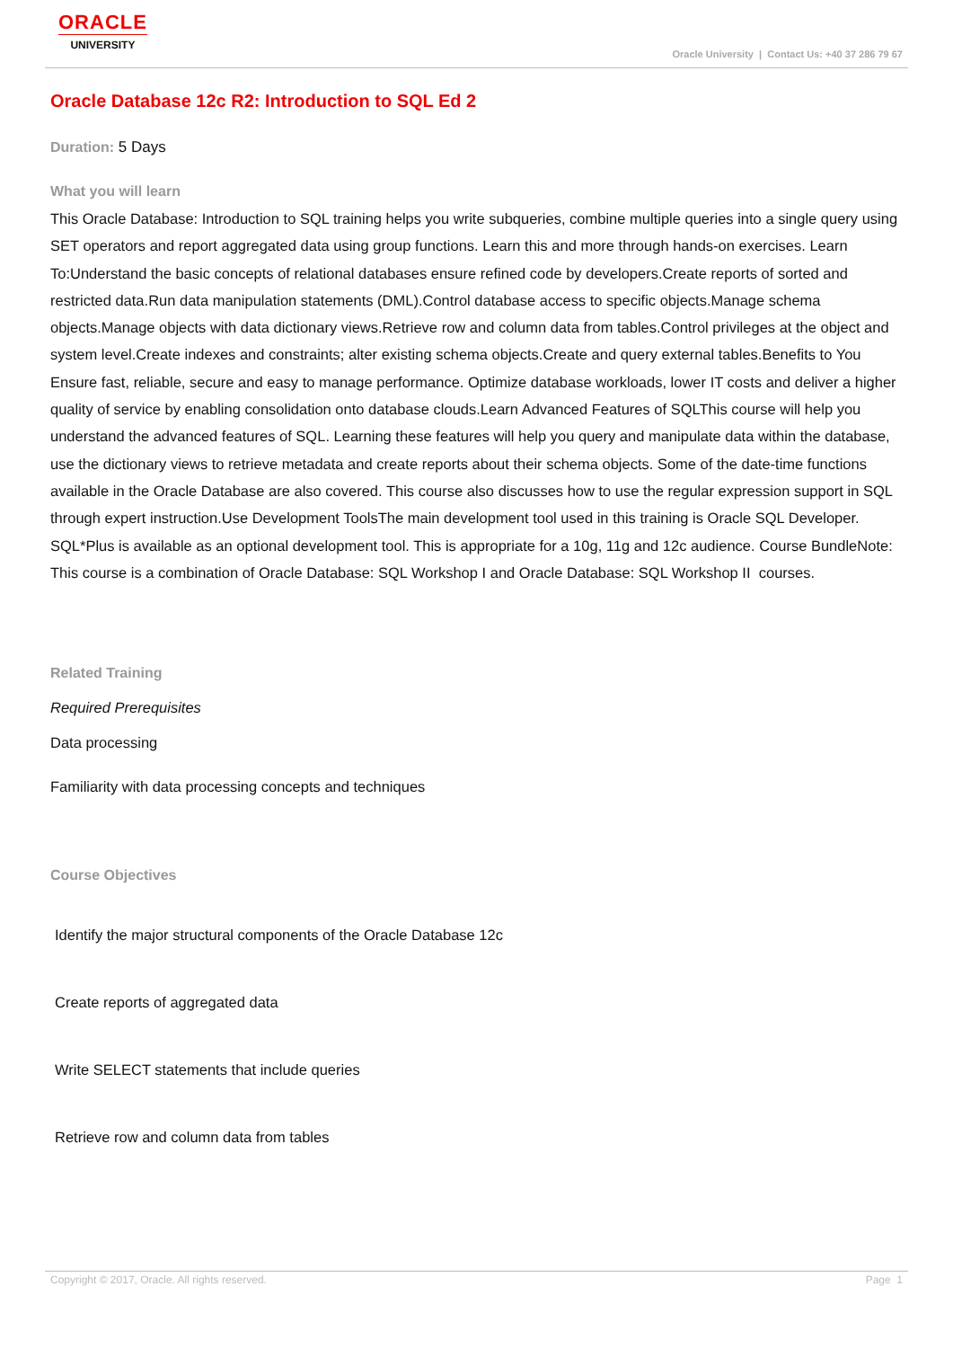ORACLE
UNIVERSITY
Oracle University | Contact Us: +40 37 286 79 67
Oracle Database 12c R2: Introduction to SQL Ed 2
Duration: 5 Days
What you will learn
This Oracle Database: Introduction to SQL training helps you write subqueries, combine multiple queries into a single query using SET operators and report aggregated data using group functions. Learn this and more through hands-on exercises. Learn To:Understand the basic concepts of relational databases ensure refined code by developers.Create reports of sorted and restricted data.Run data manipulation statements (DML).Control database access to specific objects.Manage schema objects.Manage objects with data dictionary views.Retrieve row and column data from tables.Control privileges at the object and system level.Create indexes and constraints; alter existing schema objects.Create and query external tables.Benefits to You Ensure fast, reliable, secure and easy to manage performance. Optimize database workloads, lower IT costs and deliver a higher quality of service by enabling consolidation onto database clouds.Learn Advanced Features of SQLThis course will help you understand the advanced features of SQL. Learning these features will help you query and manipulate data within the database, use the dictionary views to retrieve metadata and create reports about their schema objects. Some of the date-time functions available in the Oracle Database are also covered. This course also discusses how to use the regular expression support in SQL through expert instruction.Use Development ToolsThe main development tool used in this training is Oracle SQL Developer. SQL*Plus is available as an optional development tool. This is appropriate for a 10g, 11g and 12c audience. Course BundleNote: This course is a combination of Oracle Database: SQL Workshop I and Oracle Database: SQL Workshop II courses.
Related Training
Required Prerequisites
Data processing
Familiarity with data processing concepts and techniques
Course Objectives
Identify the major structural components of the Oracle Database 12c
Create reports of aggregated data
Write SELECT statements that include queries
Retrieve row and column data from tables
Copyright © 2017, Oracle. All rights reserved. Page 1